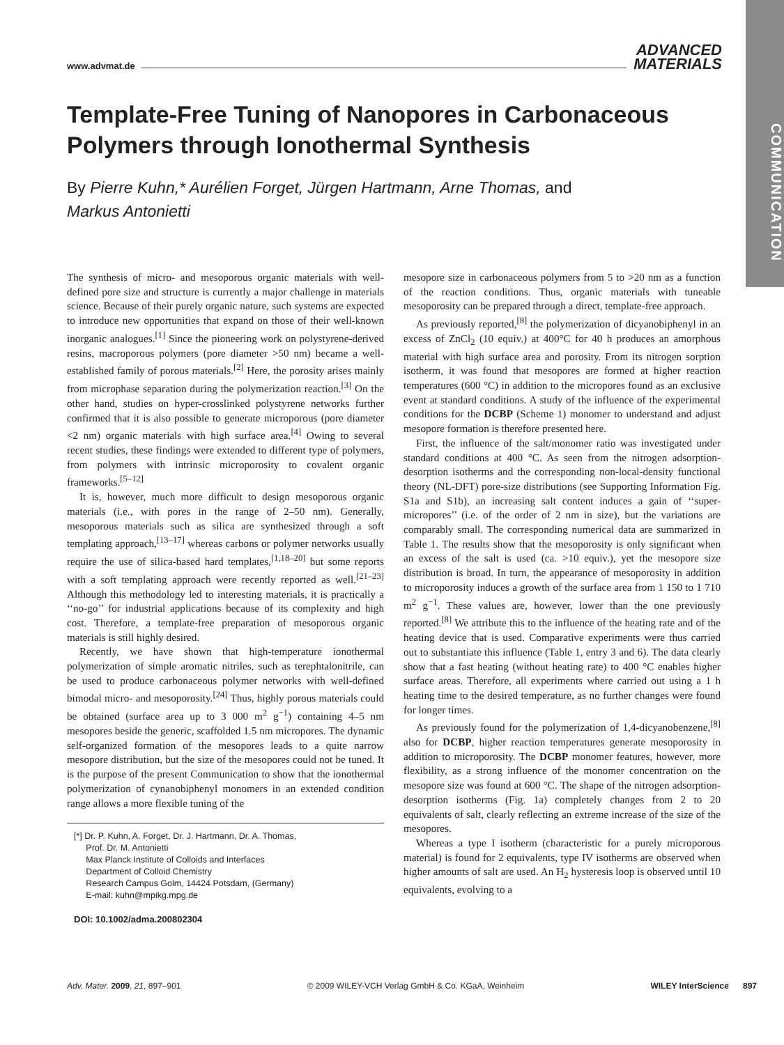COMMUNICATION
www.advmat.de ADVANCED
MATERIALS
Template-Free Tuning of Nanopores in Carbonaceous Polymers through Ionothermal Synthesis
By Pierre Kuhn,* Aurélien Forget, Jürgen Hartmann, Arne Thomas, and Markus Antonietti
The synthesis of micro- and mesoporous organic materials with well-defined pore size and structure is currently a major challenge in materials science. Because of their purely organic nature, such systems are expected to introduce new opportunities that expand on those of their well-known inorganic analogues.<sup>[1]</sup> Since the pioneering work on polystyrene-derived resins, macroporous polymers (pore diameter >50 nm) became a well-established family of porous materials.<sup>[2]</sup> Here, the porosity arises mainly from microphase separation during the polymerization reaction.<sup>[3]</sup> On the other hand, studies on hyper-crosslinked polystyrene networks further confirmed that it is also possible to generate microporous (pore diameter <2 nm) organic materials with high surface area.<sup>[4]</sup> Owing to several recent studies, these findings were extended to different type of polymers, from polymers with intrinsic microporosity to covalent organic frameworks.<sup>[5–12]</sup>
It is, however, much more difficult to design mesoporous organic materials (i.e., with pores in the range of 2–50 nm). Generally, mesoporous materials such as silica are synthesized through a soft templating approach,<sup>[13–17]</sup> whereas carbons or polymer networks usually require the use of silica-based hard templates,<sup>[1,18–20]</sup> but some reports with a soft templating approach were recently reported as well.<sup>[21–23]</sup> Although this methodology led to interesting materials, it is practically a ‘‘no-go’’ for industrial applications because of its complexity and high cost. Therefore, a template-free preparation of mesoporous organic materials is still highly desired.
Recently, we have shown that high-temperature ionothermal polymerization of simple aromatic nitriles, such as terephtalonitrile, can be used to produce carbonaceous polymer networks with well-defined bimodal micro- and mesoporosity.<sup>[24]</sup> Thus, highly porous materials could be obtained (surface area up to 3 000 m<sup>2</sup> g<sup>−1</sup>) containing 4–5 nm mesopores beside the generic, scaffolded 1.5 nm micropores. The dynamic self-organized formation of the mesopores leads to a quite narrow mesopore distribution, but the size of the mesopores could not be tuned. It is the purpose of the present Communication to show that the ionothermal polymerization of cynanobiphenyl monomers in an extended condition range allows a more flexible tuning of the
[*] Dr. P. Kuhn, A. Forget, Dr. J. Hartmann, Dr. A. Thomas,
Prof. Dr. M. Antonietti
Max Planck Institute of Colloids and Interfaces
Department of Colloid Chemistry
Research Campus Golm, 14424 Potsdam, (Germany)
E-mail: kuhn@mpikg.mpg.de
DOI: 10.1002/adma.200802304
mesopore size in carbonaceous polymers from 5 to >20 nm as a function of the reaction conditions. Thus, organic materials with tuneable mesoporosity can be prepared through a direct, template-free approach.
As previously reported,<sup>[8]</sup> the polymerization of dicyanobiphenyl in an excess of ZnCl<sub>2</sub> (10 equiv.) at 400°C for 40 h produces an amorphous material with high surface area and porosity. From its nitrogen sorption isotherm, it was found that mesopores are formed at higher reaction temperatures (600 °C) in addition to the micropores found as an exclusive event at standard conditions. A study of the influence of the experimental conditions for the DCBP (Scheme 1) monomer to understand and adjust mesopore formation is therefore presented here.
First, the influence of the salt/monomer ratio was investigated under standard conditions at 400 °C. As seen from the nitrogen adsorption-desorption isotherms and the corresponding non-local-density functional theory (NL-DFT) pore-size distributions (see Supporting Information Fig. S1a and S1b), an increasing salt content induces a gain of ‘‘super-micropores’’ (i.e. of the order of 2 nm in size), but the variations are comparably small. The corresponding numerical data are summarized in Table 1. The results show that the mesoporosity is only significant when an excess of the salt is used (ca. >10 equiv.), yet the mesopore size distribution is broad. In turn, the appearance of mesoporosity in addition to microporosity induces a growth of the surface area from 1 150 to 1 710 m<sup>2</sup> g<sup>−1</sup>. These values are, however, lower than the one previously reported.<sup>[8]</sup> We attribute this to the influence of the heating rate and of the heating device that is used. Comparative experiments were thus carried out to substantiate this influence (Table 1, entry 3 and 6). The data clearly show that a fast heating (without heating rate) to 400 °C enables higher surface areas. Therefore, all experiments where carried out using a 1 h heating time to the desired temperature, as no further changes were found for longer times.
As previously found for the polymerization of 1,4-dicyanobenzene,<sup>[8]</sup> also for DCBP, higher reaction temperatures generate mesoporosity in addition to microporosity. The DCBP monomer features, however, more flexibility, as a strong influence of the monomer concentration on the mesopore size was found at 600 °C. The shape of the nitrogen adsorption-desorption isotherms (Fig. 1a) completely changes from 2 to 20 equivalents of salt, clearly reflecting an extreme increase of the size of the mesopores.
Whereas a type I isotherm (characteristic for a purely microporous material) is found for 2 equivalents, type IV isotherms are observed when higher amounts of salt are used. An H<sub>2</sub> hysteresis loop is observed until 10 equivalents, evolving to a
Adv. Mater. 2009, 21, 897–901 © 2009 WILEY-VCH Verlag GmbH & Co. KGaA, Weinheim WILEY InterScience 897